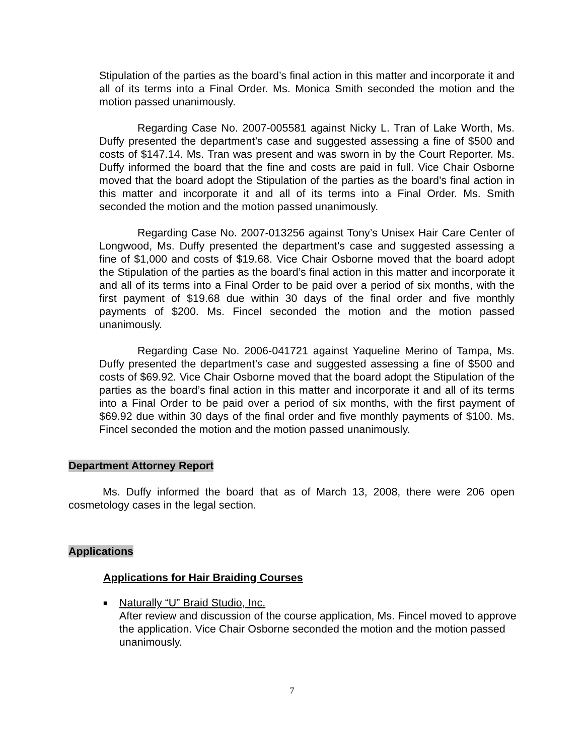Stipulation of the parties as the board’s final action in this matter and incorporate it and all of its terms into a Final Order. Ms. Monica Smith seconded the motion and the motion passed unanimously.
Regarding Case No. 2007-005581 against Nicky L. Tran of Lake Worth, Ms. Duffy presented the department’s case and suggested assessing a fine of $500 and costs of $147.14. Ms. Tran was present and was sworn in by the Court Reporter. Ms. Duffy informed the board that the fine and costs are paid in full. Vice Chair Osborne moved that the board adopt the Stipulation of the parties as the board’s final action in this matter and incorporate it and all of its terms into a Final Order. Ms. Smith seconded the motion and the motion passed unanimously.
Regarding Case No. 2007-013256 against Tony’s Unisex Hair Care Center of Longwood, Ms. Duffy presented the department’s case and suggested assessing a fine of $1,000 and costs of $19.68. Vice Chair Osborne moved that the board adopt the Stipulation of the parties as the board’s final action in this matter and incorporate it and all of its terms into a Final Order to be paid over a period of six months, with the first payment of $19.68 due within 30 days of the final order and five monthly payments of $200. Ms. Fincel seconded the motion and the motion passed unanimously.
Regarding Case No. 2006-041721 against Yaqueline Merino of Tampa, Ms. Duffy presented the department’s case and suggested assessing a fine of $500 and costs of $69.92. Vice Chair Osborne moved that the board adopt the Stipulation of the parties as the board’s final action in this matter and incorporate it and all of its terms into a Final Order to be paid over a period of six months, with the first payment of $69.92 due within 30 days of the final order and five monthly payments of $100. Ms. Fincel seconded the motion and the motion passed unanimously.
Department Attorney Report
Ms. Duffy informed the board that as of March 13, 2008, there were 206 open cosmetology cases in the legal section.
Applications
Applications for Hair Braiding Courses
■
Naturally “U” Braid Studio, Inc.
After review and discussion of the course application, Ms. Fincel moved to approve the application. Vice Chair Osborne seconded the motion and the motion passed unanimously.
7